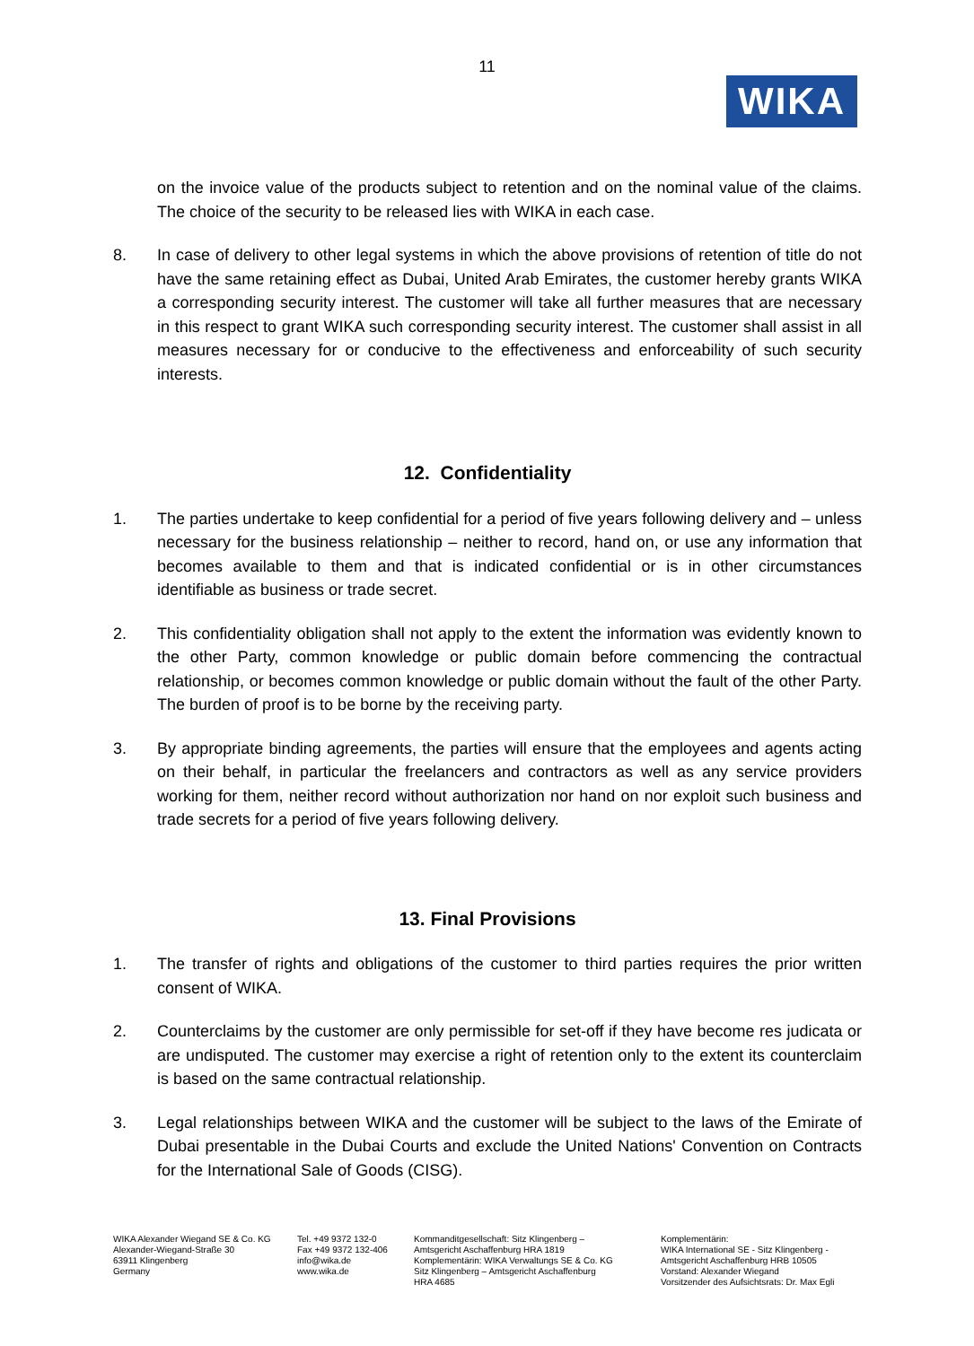11
WIKA
on the invoice value of the products subject to retention and on the nominal value of the claims. The choice of the security to be released lies with WIKA in each case.
8. In case of delivery to other legal systems in which the above provisions of retention of title do not have the same retaining effect as Dubai, United Arab Emirates, the customer hereby grants WIKA a corresponding security interest. The customer will take all further measures that are necessary in this respect to grant WIKA such corresponding security interest. The customer shall assist in all measures necessary for or conducive to the effectiveness and enforceability of such security interests.
12. Confidentiality
1. The parties undertake to keep confidential for a period of five years following delivery and – unless necessary for the business relationship – neither to record, hand on, or use any information that becomes available to them and that is indicated confidential or is in other circumstances identifiable as business or trade secret.
2. This confidentiality obligation shall not apply to the extent the information was evidently known to the other Party, common knowledge or public domain before commencing the contractual relationship, or becomes common knowledge or public domain without the fault of the other Party. The burden of proof is to be borne by the receiving party.
3. By appropriate binding agreements, the parties will ensure that the employees and agents acting on their behalf, in particular the freelancers and contractors as well as any service providers working for them, neither record without authorization nor hand on nor exploit such business and trade secrets for a period of five years following delivery.
13. Final Provisions
1. The transfer of rights and obligations of the customer to third parties requires the prior written consent of WIKA.
2. Counterclaims by the customer are only permissible for set-off if they have become res judicata or are undisputed. The customer may exercise a right of retention only to the extent its counterclaim is based on the same contractual relationship.
3. Legal relationships between WIKA and the customer will be subject to the laws of the Emirate of Dubai presentable in the Dubai Courts and exclude the United Nations' Convention on Contracts for the International Sale of Goods (CISG).
WIKA Alexander Wiegand SE & Co. KG
Alexander-Wiegand-Straße 30
63911 Klingenberg
Germany
Tel. +49 9372 132-0
Fax +49 9372 132-406
info@wika.de
www.wika.de
Kommanditgesellschaft: Sitz Klingenberg –
Amtsgericht Aschaffenburg HRA 1819
Komplementärin: WIKA Verwaltungs SE & Co. KG
Sitz Klingenberg – Amtsgericht Aschaffenburg
HRA 4685
Komplementärin:
WIKA International SE - Sitz Klingenberg -
Amtsgericht Aschaffenburg HRB 10505
Vorstand: Alexander Wiegand
Vorsitzender des Aufsichtsrats: Dr. Max Egli